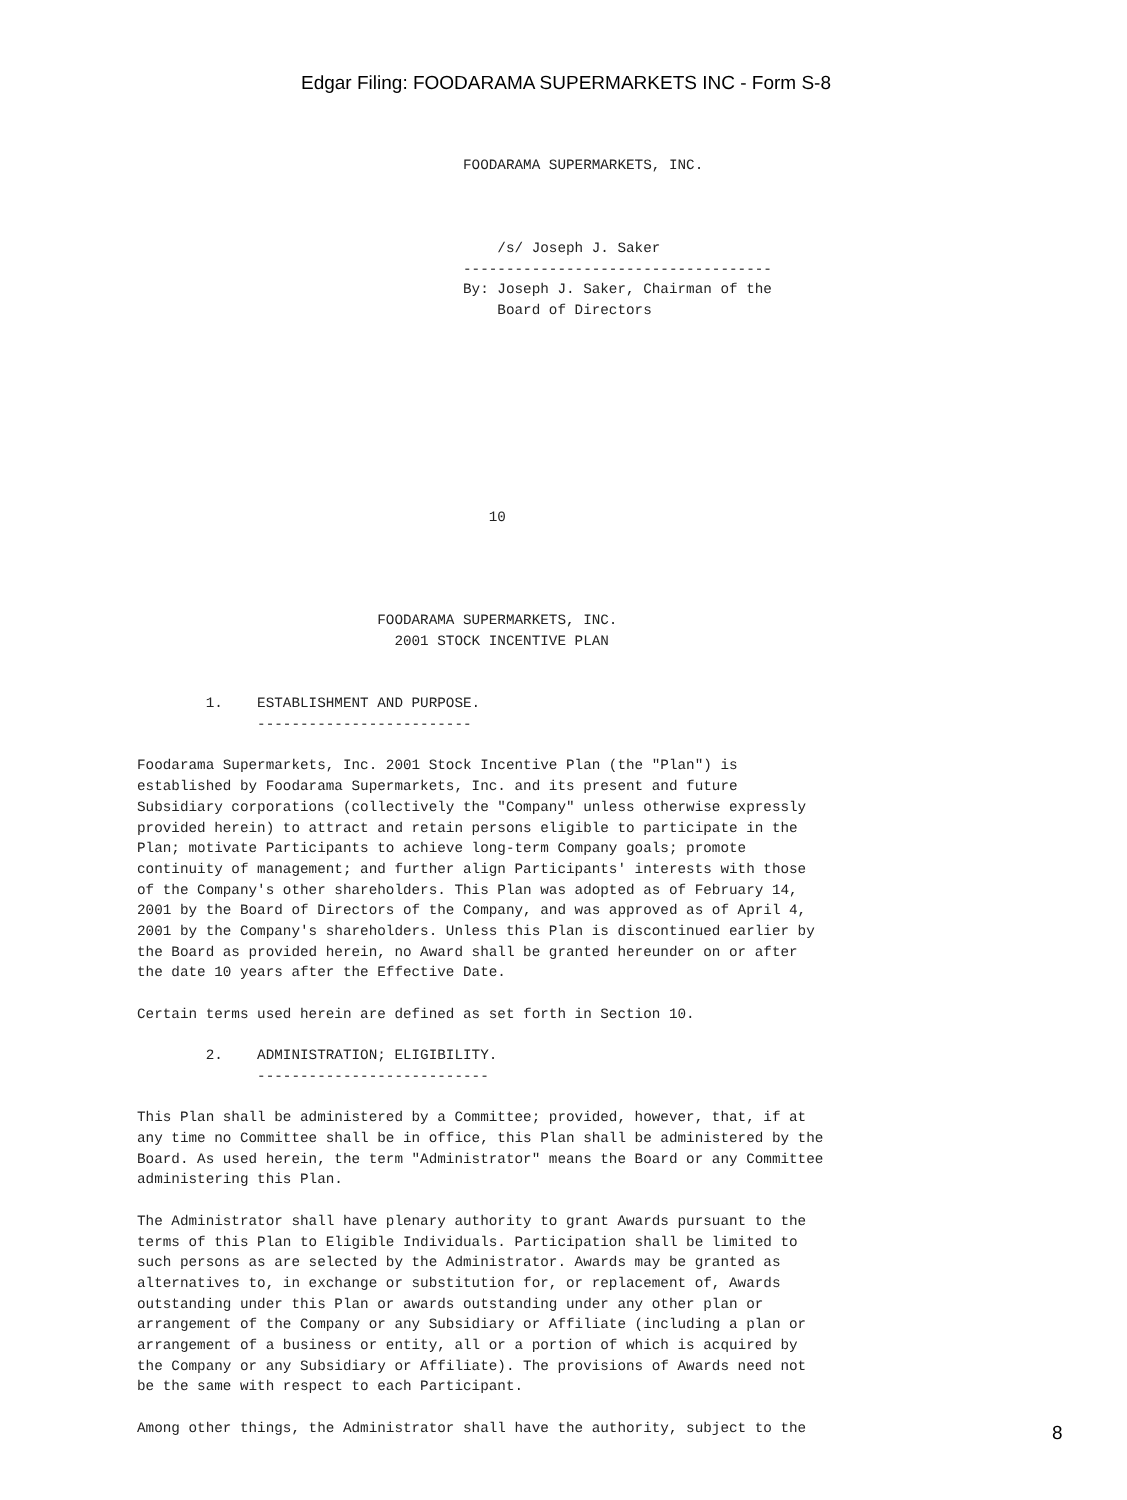Edgar Filing: FOODARAMA SUPERMARKETS INC - Form S-8
                                      FOODARAMA SUPERMARKETS, INC.



                                          /s/ Joseph J. Saker
                                      ------------------------------------
                                      By: Joseph J. Saker, Chairman of the
                                          Board of Directors









                                         10




                            FOODARAMA SUPERMARKETS, INC.
                              2001 STOCK INCENTIVE PLAN


        1.    ESTABLISHMENT AND PURPOSE.
              -------------------------

Foodarama Supermarkets, Inc. 2001 Stock Incentive Plan (the "Plan") is
established by Foodarama Supermarkets, Inc. and its present and future
Subsidiary corporations (collectively the "Company" unless otherwise expressly
provided herein) to attract and retain persons eligible to participate in the
Plan; motivate Participants to achieve long-term Company goals; promote
continuity of management; and further align Participants' interests with those
of the Company's other shareholders. This Plan was adopted as of February 14,
2001 by the Board of Directors of the Company, and was approved as of April 4,
2001 by the Company's shareholders. Unless this Plan is discontinued earlier by
the Board as provided herein, no Award shall be granted hereunder on or after
the date 10 years after the Effective Date.

Certain terms used herein are defined as set forth in Section 10.

        2.    ADMINISTRATION; ELIGIBILITY.
              ---------------------------

This Plan shall be administered by a Committee; provided, however, that, if at
any time no Committee shall be in office, this Plan shall be administered by the
Board. As used herein, the term "Administrator" means the Board or any Committee
administering this Plan.

The Administrator shall have plenary authority to grant Awards pursuant to the
terms of this Plan to Eligible Individuals. Participation shall be limited to
such persons as are selected by the Administrator. Awards may be granted as
alternatives to, in exchange or substitution for, or replacement of, Awards
outstanding under this Plan or awards outstanding under any other plan or
arrangement of the Company or any Subsidiary or Affiliate (including a plan or
arrangement of a business or entity, all or a portion of which is acquired by
the Company or any Subsidiary or Affiliate). The provisions of Awards need not
be the same with respect to each Participant.

Among other things, the Administrator shall have the authority, subject to the
8